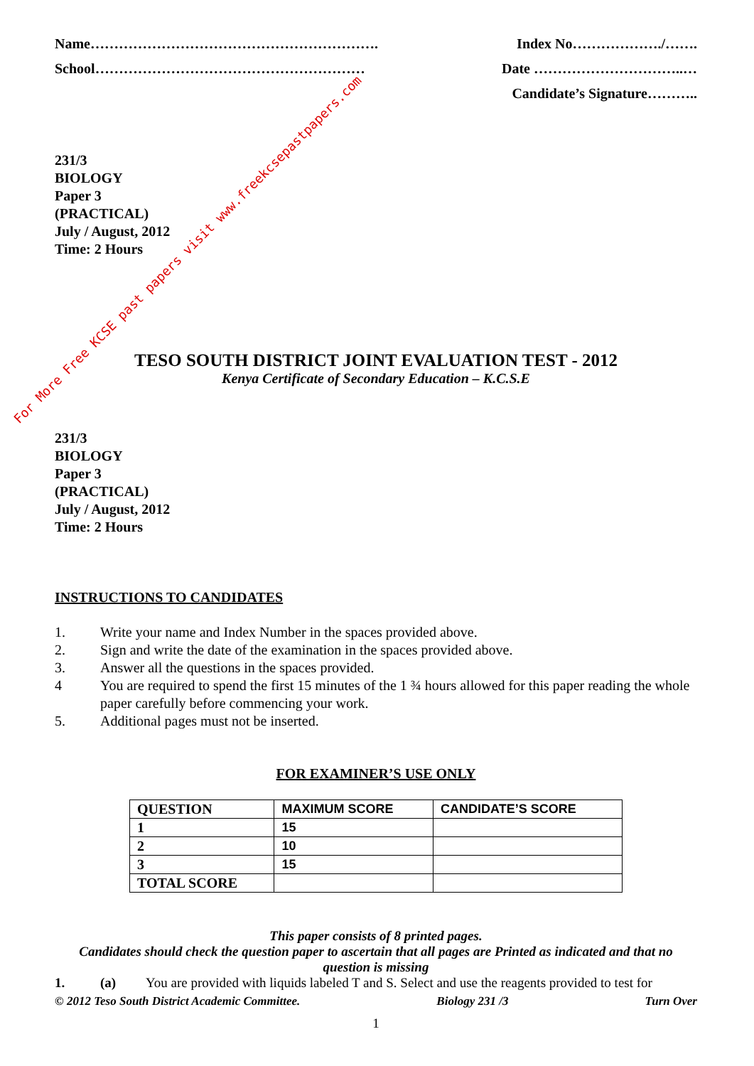For More Free KCSE past papers visit www.freekcsepastpapers.com
Name……………………………………………………. Index No………………./…….
School………………………………………………… Date …………………………..…
Candidate’s Signature………..
231/3
BIOLOGY
Paper 3
(PRACTICAL)
July / August, 2012
Time: 2 Hours
TESO SOUTH DISTRICT JOINT EVALUATION TEST - 2012
Kenya Certificate of Secondary Education – K.C.S.E
231/3
BIOLOGY
Paper 3
(PRACTICAL)
July / August, 2012
Time: 2 Hours
INSTRUCTIONS TO CANDIDATES
1. Write your name and Index Number in the spaces provided above.
2. Sign and write the date of the examination in the spaces provided above.
3. Answer all the questions in the spaces provided.
4 You are required to spend the first 15 minutes of the 1 ¾ hours allowed for this paper reading the whole paper carefully before commencing your work.
5. Additional pages must not be inserted.
FOR EXAMINER’S USE ONLY
| QUESTION | MAXIMUM SCORE | CANDIDATE’S SCORE |
| 1 | 15 | |
| 2 | 10 | |
| 3 | 15 | |
| TOTAL SCORE | | |
This paper consists of 8 printed pages.
Candidates should check the question paper to ascertain that all pages are Printed as indicated and that no question is missing
1. (a) You are provided with liquids labeled T and S. Select and use the reagents provided to test for
© 2012 Teso South District Academic Committee. Biology 231 /3 Turn Over
1